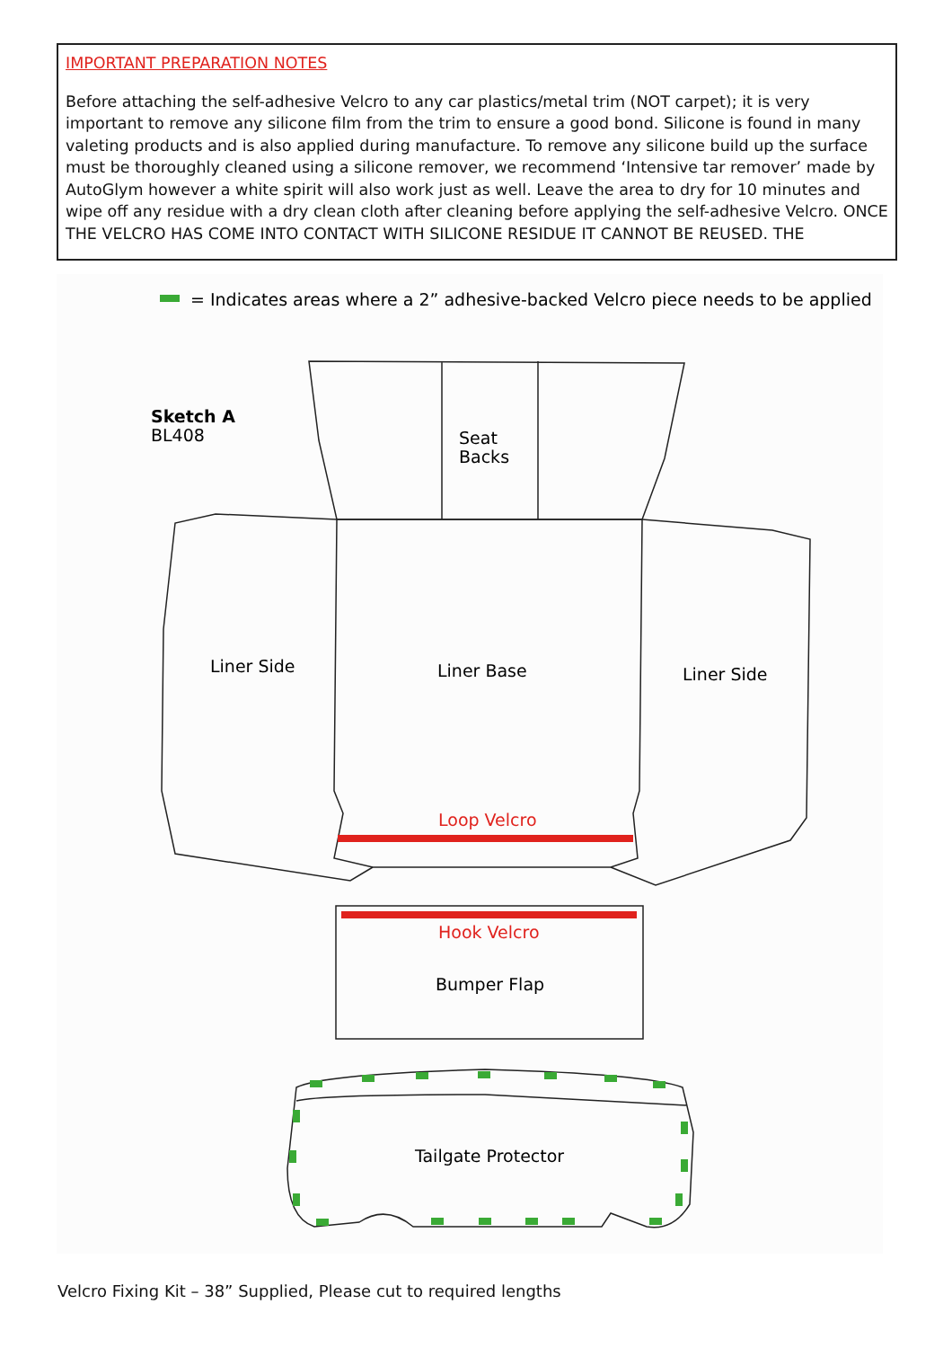IMPORTANT PREPARATION NOTES
Before attaching the self-adhesive Velcro to any car plastics/metal trim (NOT carpet); it is very important to remove any silicone film from the trim to ensure a good bond. Silicone is found in many valeting products and is also applied during manufacture. To remove any silicone build up the surface must be thoroughly cleaned using a silicone remover, we recommend ‘Intensive tar remover’ made by AutoGlym however a white spirit will also work just as well. Leave the area to dry for 10 minutes and wipe off any residue with a dry clean cloth after cleaning before applying the self-adhesive Velcro. ONCE THE VELCRO HAS COME INTO CONTACT WITH SILICONE RESIDUE IT CANNOT BE REUSED. THE
= Indicates areas where a 2” adhesive-backed Velcro piece needs to be applied
Sketch A
BL408
Seat
Backs
Liner Side
Liner Base
Liner Side
Loop Velcro
Hook Velcro
Bumper Flap
Tailgate Protector
Velcro Fixing Kit – 38” Supplied, Please cut to required lengths